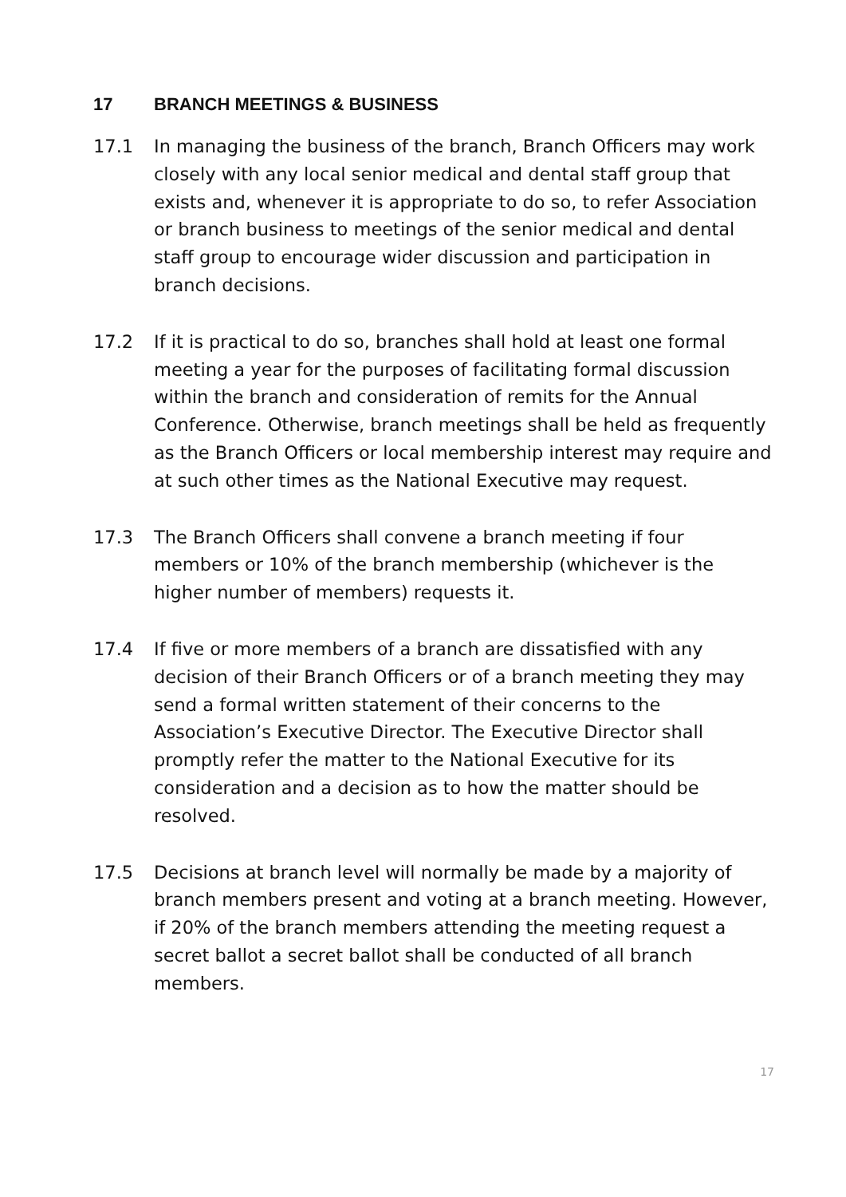17 BRANCH MEETINGS & BUSINESS
17.1 In managing the business of the branch, Branch Officers may work closely with any local senior medical and dental staff group that exists and, whenever it is appropriate to do so, to refer Association or branch business to meetings of the senior medical and dental staff group to encourage wider discussion and participation in branch decisions.
17.2 If it is practical to do so, branches shall hold at least one formal meeting a year for the purposes of facilitating formal discussion within the branch and consideration of remits for the Annual Conference. Otherwise, branch meetings shall be held as frequently as the Branch Officers or local membership interest may require and at such other times as the National Executive may request.
17.3 The Branch Officers shall convene a branch meeting if four members or 10% of the branch membership (whichever is the higher number of members) requests it.
17.4 If five or more members of a branch are dissatisfied with any decision of their Branch Officers or of a branch meeting they may send a formal written statement of their concerns to the Association’s Executive Director. The Executive Director shall promptly refer the matter to the National Executive for its consideration and a decision as to how the matter should be resolved.
17.5 Decisions at branch level will normally be made by a majority of branch members present and voting at a branch meeting. However, if 20% of the branch members attending the meeting request a secret ballot a secret ballot shall be conducted of all branch members.
17